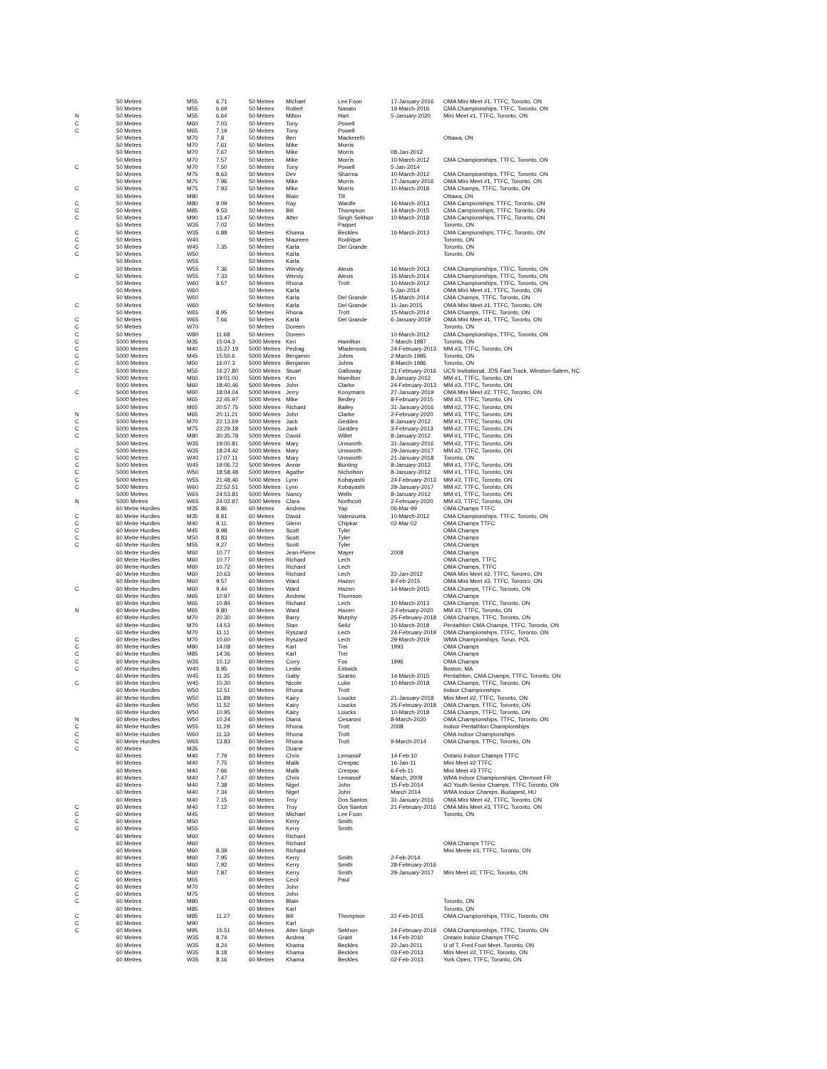| | 50 Metres | M55 | 6.71 | 50 Metres | Michael | Lee Foon | 17-January-2016 | OMA Mini Meet #1, TTFC, Toronto, ON |
| | 50 Metres | M55 | 6.69 | 50 Metres | Robert | Nasato | 19-March-2016 | CMA Championships, TTFC, Toronto, ON |
| N | 50 Metres | M55 | 6.64 | 50 Metres | Milton | Hart | 5-January-2020 | Mini Meet #1, TTFC, Toronto, ON |
| C | 50 Metres | M60 | 7.03 | 50 Metres | Tony | Powell | | |
| C | 50 Metres | M65 | 7.19 | 50 Metres | Tony | Powell | | |
| | 50 Metres | M70 | 7.8 | 50 Metres | Ben | Mackereth | | Ottawa, ON |
| | 50 Metres | M70 | 7.61 | 50 Metres | Mike | Morris | | |
| | 50 Metres | M70 | 7.67 | 50 Metres | Mike | Morris | 08-Jan-2012 | |
| | 50 Metres | M70 | 7.57 | 50 Metres | Mike | Morris | 10-March-2012 | CMA Championships, TTFC, Toronto, ON |
| C | 50 Metres | M70 | 7.50 | 50 Metres | Tony | Powell | 5-Jan-2014 | |
| | 50 Metres | M75 | 8.63 | 50 Metres | Dev | Sharma | 10-March-2012 | CMA Championships, TTFC, Toronto, ON |
| | 50 Metres | M75 | 7.96 | 50 Metres | Mike | Morris | 17-January-2016 | OMA Mini Meet #1, TTFC, Toronto, ON |
| C | 50 Metres | M75 | 7.93 | 50 Metres | Mike | Morris | 10-March-2018 | CMA Champs, TTFC, Toronto, ON |
| | 50 Metres | M80 | | 50 Metres | Blain | Till | | Ottawa, ON |
| C | 50 Metres | M80 | 9.09 | 50 Metres | Ray | Wardle | 16-March-2013 | CMA Campionships, TTFC, Toronto, ON |
| C | 50 Metres | M85 | 9.53 | 50 Metres | Bill | Thompson | 14-March-2015 | CMA Campionships, TTFC, Toronto, ON |
| C | 50 Metres | M90 | 13.47 | 50 Metres | Atter | Singh Sekhon | 10-March-2018 | CMA Campionships, TTFC, Toronto, ON |
| | 50 Metres | W35 | 7.02 | 50 Metres | | Paquet | | Toronto, ON |
| C | 50 Metres | W35 | 6.88 | 50 Metres | Khama | Beckles | 16-March-2013 | CMA Campionships, TTFC, Toronto, ON |
| C | 50 Metres | W40 | | 50 Metres | Maureen | Rodrique | | Toronto, ON |
| C | 50 Metres | W45 | 7.35 | 50 Metres | Karla | Del Grande | | Toronto, ON |
| C | 50 Metres | W50 | | 50 Metres | Karla | | | Toronto, ON |
| | 50 Metres | W55 | | 50 Metres | Karla | | | |
| | 50 Metres | W55 | 7.36 | 50 Metres | Wendy | Alexis | 16-March-2013 | CMA Championships, TTFC, Toronto, ON |
| C | 50 Metres | W55 | 7.33 | 50 Metres | Wendy | Alexis | 15-March-2014 | CMA Championships, TTFC, Toronto, ON |
| | 50 Metres | W60 | 8.57 | 50 Metres | Rhona | Trott | 10-March-2012 | CMA Championships, TTFC, Toronto, ON |
| | 50 Metres | W60 | | 50 Metres | Karla | | 5-Jan-2014 | OMA Mini Meet #1, TTFC, Toronto, ON |
| | 50 Metres | W60 | | 50 Metres | Karla | Del Grande | 15-March-2014 | CMA Champs, TTFC, Toronto, ON |
| C | 50 Metres | W60 | | 50 Metres | Karla | Del Grande | 11-Jan-2015 | OMA Mini Meet #1, TTFC, Toronto, ON |
| | 50 Metres | W65 | 8.95 | 50 Metres | Rhona | Trott | 15-March-2014 | CMA Champs, TTFC, Toronto, ON |
| C | 50 Metres | W65 | 7.66 | 50 Metres | Karla | Del Grande | 6-January-2019 | OMA Mini Meet #1, TTFC, Toronto, ON |
| C | 50 Metres | W70 | | 50 Metres | Doreen | | | Toronto, ON |
| C | 50 Metres | W80 | 11.68 | 50 Metres | Doreen | | 10-March-2012 | CMA Championships, TTFC, Toronto, ON |
| C | 5000 Metres | M35 | 15:04.3 | 5000 Metres | Ken | Hamilton | 7-March-1987 | Toronto, ON |
| C | 5000 Metres | M40 | 15:27.19 | 5000 Metres | Pedrag | Mladenovic | 24-February-2013 | MM #3, TTFC, Toronto, ON |
| C | 5000 Metres | M45 | 15:50.6 | 5000 Metres | Benjamin | Johns | 2-March-1985 | Toronto, ON |
| C | 5000 Metres | M50 | 16:07.3 | 5000 Metres | Benjamin | Johns | 8-March-1986 | Toronto, ON |
| C | 5000 Metres | M55 | 16:27.80 | 5000 Metres | Stuart | Galloway | 21-February-2016 | UCS Invitational, JDS Fast Track, Winston-Salem, NC |
| | 5000 Metres | M60 | 19:01.00 | 5000 Metres | Ken | Hamilton | 8-January-2012 | MM #1, TTFC, Toronto, ON |
| | 5000 Metres | M60 | 18:40.46 | 5000 Metres | John | Clarke | 24-February-2013 | MM #3, TTFC, Toronto, ON |
| C | 5000 Metres | M60 | 18:04.04 | 5000 Metres | Jerry | Kooymans | 27-January-2019 | OMA Mini Meet #2, TTFC, Toronto, ON |
| | 5000 Metres | M65 | 22:45.97 | 5000 Metres | Mike | Bedley | 8-February-2015 | MM #3, TTFC, Toronto, ON |
| | 5000 Metres | M65 | 20:57.75 | 5000 Metres | Richard | Bailey | 31-January-2016 | MM #2, TTFC, Toronto, ON |
| N | 5000 Metres | M65 | 20:11.21 | 5000 Metres | John | Clarke | 2-February-2020 | MM #3, TTFC, Toronto, ON |
| C | 5000 Metres | M70 | 22:13.69 | 5000 Metres | Jack | Geddes | 8-January-2012 | MM #1, TTFC, Toronto, ON |
| C | 5000 Metres | M75 | 23:29.18 | 5000 Metres | Jack | Geddes | 3-February-2013 | MM #2, TTFC, Toronto, ON |
| C | 5000 Metres | M80 | 30:35.78 | 5000 Metres | David | Willet | 8-January-2012 | MM #1, TTFC, Toronto, ON |
| | 5000 Metres | W35 | 19:00.81 | 5000 Metres | Mary | Unsworth | 31-January-2016 | MM #2, TTFC, Toronto, ON |
| C | 5000 Metres | W35 | 18:24.42 | 5000 Metres | Mary | Unsworth | 29-January-2017 | MM #2, TTFC, Toronto, ON |
| C | 5000 Metres | W40 | 17:07.11 | 5000 Metres | Mary | Unsworth | 21-January-2018 | Toronto, ON |
| C | 5000 Metres | W45 | 19:06.72 | 5000 Metres | Annie | Bunting | 8-January-2012 | MM #1, TTFC, Toronto, ON |
| C | 5000 Metres | W50 | 18:58.48 | 5000 Metres | Agathe | Nicholson | 8-January-2012 | MM #1, TTFC, Toronto, ON |
| C | 5000 Metres | W55 | 21:48.46 | 5000 Metres | Lynn | Kobayashi | 24-February-2013 | MM #3, TTFC, Toronto, ON |
| C | 5000 Metres | W60 | 22:52.51 | 5000 Metres | Lynn | Kobayashi | 29-January-2017 | MM #2, TTFC, Toronto, ON |
| | 5000 Metres | W65 | 24:53.81 | 5000 Metres | Nancy | Wells | 8-January-2012 | MM #1, TTFC, Toronto, ON |
| N | 5000 Metres | W65 | 24:02.87 | 5000 Metres | Clara | Northcott | 2-February-2020 | MM #3, TTFC, Toronto, ON |
| | 60 Metre Hurdles | M35 | 8.86 | 60 Metres | Andrew | Yap | 06-Mar-99 | OMA Champs TTFC |
| C | 60 Metre Hurdles | M35 | 8.81 | 60 Metres | David | Valenzuela | 10-March-2012 | CMA Championships, TTFC, Toronto, ON |
| C | 60 Metre Hurdles | M40 | 9.11 | 60 Metres | Glenn | Chipkar | 02-Mar-02 | OMA Champs TTFC |
| C | 60 Metre Hurdles | M45 | 8.98 | 60 Metres | Scott | Tyler | | OMA Champs |
| C | 60 Metre Hurdles | M50 | 8.83 | 60 Metres | Scott | Tyler | | OMA Champs |
| C | 60 Metre Hurdles | M55 | 9.27 | 60 Metres | Scott | Tyler | | OMA Champs |
| | 60 Metre Hurdles | M60 | 10.77 | 60 Metres | Jean-Pierre | Mayer | 2008 | OMA Champs |
| | 60 Metre Hurdles | M60 | 10.77 | 60 Metres | Richard | Lech | | OMA Champs, TTFC |
| | 60 Metre Hurdles | M60 | 10.72 | 60 Metres | Richard | Lech | | OMA Champs, TTFC |
| | 60 Metre Hurdles | M60 | 10.63 | 60 Metres | Richard | Lech | 22-Jan-2012 | OMA Mini Meet #2, TTFC, Toronro, ON |
| | 60 Metre Hurdles | M60 | 9.57 | 60 Metres | Ward | Hazen | 8-Feb-2015 | OMA Mini Meet #3, TTFC, Toronro, ON |
| C | 60 Metre Hurdles | M60 | 9.44 | 60 Metres | Ward | Hazen | 14-March-2015 | CMA Champs, TTFC, Toronro, ON |
| | 60 Metre Hurdles | M65 | 10.97 | 60 Metres | Andrew | Thomson | | OMA Champs |
| | 60 Metre Hurdles | M65 | 10.84 | 60 Metres | Richard | Lech | 10-March-2013 | CMA Champs, TTFC, Toronto, ON |
| N | 60 Metre Hurdles | M65 | 9.80 | 60 Metres | Ward | Hazen | 2-February-2020 | MM #3, TTFC, Toronto, ON |
| | 60 Metre Hurdles | M70 | 20.30 | 60 Metres | Barry | Murphy | 25-February-2018 | OMA Champs, TTFC, Toronto, ON |
| | 60 Metre Hurdles | M70 | 14.53 | 60 Metres | Stan | Seitz | 10-March-2018 | Pentathlon CMA Champs, TTFC, Toronto, ON |
| | 60 Metre Hurdles | M70 | 11.11 | 60 Metres | Ryszard | Lech | 24-February-2019 | OMA Championships, TTFC, Toronto, ON |
| C | 60 Metre Hurdles | M70 | 10.60 | 60 Metres | Ryszard | Lech | 29-March-2019 | WMA Championships, Torun, POL |
| C | 60 Metre Hurdles | M80 | 14.08 | 60 Metres | Karl | Trei | 1993 | OMA Champs |
| C | 60 Metre Hurdles | M85 | 14.36 | 60 Metres | Karl | Trei | | OMA Champs |
| C | 60 Metre Hurdles | W35 | 10.12 | 60 Metres | Corry | Fox | 1996 | OMA Champs |
| C | 60 Metre Hurdles | W40 | 8.95 | 60 Metres | Leslie | Estwick | | Boston, MA |
| | 60 Metre Hurdles | W45 | 11.35 | 60 Metres | Gaby | Szanto | 14-March-2015 | Pentathlon, CMA Champs, TTFC, Toronto, ON |
| C | 60 Metre Hurdles | W45 | 10.30 | 60 Metres | Nicole | Luke | 10-March-2018 | CMA Champs, TTFC, Toronto, ON |
| | 60 Metre Hurdles | W50 | 12.51 | 60 Metres | Rhona | Trott | | Indoor Championships |
| | 60 Metre Hurdles | W50 | 11.89 | 60 Metres | Kairy | Loucks | 21-January-2018 | Mini Meet #2, TTFC, Toronto, ON |
| | 60 Metre Hurdles | W50 | 11.52 | 60 Metres | Kairy | Loucks | 25-February-2018 | OMA Champs, TTFC, Toronto, ON |
| | 60 Metre Hurdles | W50 | 10.95 | 60 Metres | Kairy | Loucks | 10-March-2018 | CMA Champs, TTFC, Toronto, ON |
| N | 60 Metre Hurdles | W50 | 10.24 | 60 Metres | Diana | Cesaroni | 8-March-2020 | OMA Championships, TTFC, Toronto, ON |
| C | 60 Metre Hurdles | W55 | 11.29 | 60 Metres | Rhona | Trott | 2008 | Indoor Pentathlon Championships |
| C | 60 Metre Hurdles | W60 | 11.33 | 60 Metres | Rhona | Trott | | OMA Indoor Championships |
| C | 60 Metre Hurdles | W65 | 13.83 | 60 Metres | Rhona | Trott | 9-March-2014 | OMA Champs, TTFC, Toronto, ON |
| C | 60 Metres | M35 | | 60 Metres | Duane | | | |
| | 60 Metres | M40 | 7.79 | 60 Metres | Chris | Lemassif | 14-Feb-10 | Ontario Indoor Champs TTFC |
| | 60 Metres | M40 | 7.75 | 60 Metres | Malik | Crespac | 16-Jan-11 | Mini Meet #2 TTFC |
| | 60 Metres | M40 | 7.66 | 60 Metres | Malik | Crespac | 6-Feb-11 | Mini Meet #3 TTFC |
| | 60 Metres | M40 | 7.47 | 60 Metres | Chris | Lemassif | March, 2008 | WMA Indoor Championships, Clermont FR |
| | 60 Metres | M40 | 7.38 | 60 Metres | Nigel | John | 15-Feb-2014 | AO Youth-Senior Champs, TTFC Toronto, ON |
| | 60 Metres | M40 | 7.34 | 60 Metres | Nigel | John | March 2014 | WMA Indoor Champs, Budapest, HU |
| | 60 Metres | M40 | 7.15 | 60 Metres | Troy | Dos Santos | 31-January-2016 | OMA Mini Meet #2, TTFC, Toronto, ON |
| C | 60 Metres | M40 | 7.12 | 60 Metres | Troy | Dos Santos | 21-February-2016 | OMA Mini Meet #3, TTFC, Toronto, ON |
| C | 60 Metres | M45 | | 60 Metres | Michael | Lee Foon | | Toronto, ON |
| C | 60 Metres | M50 | | 60 Metres | Kerry | Smith | | |
| C | 60 Metres | M55 | | 60 Metres | Kerry | Smith | | |
| | 60 Metres | M60 | | 60 Metres | Richard | | | |
| | 60 Metres | M60 | | 60 Metres | Richard | | | OMA Champs TTFC |
| | 60 Metres | M60 | 8.39 | 60 Metres | Richard | | | Mini Meete #3, TTFC, Toronto, ON |
| | 60 Metres | M60 | 7.95 | 60 Metres | Kerry | Smith | 2-Feb-2014 | |
| | 60 Metres | M60 | 7.92 | 60 Metres | Kerry | Smith | 28-February-2016 | |
| C | 60 Metres | M60 | 7.87 | 60 Metres | Kerry | Smith | 29-January-2017 | Mini Meet #2, TTFC, Toronto, ON |
| C | 60 Metres | M65 | | 60 Metres | Cecil | Paul | | |
| C | 60 Metres | M70 | | 60 Metres | John | | | |
| C | 60 Metres | M75 | | 60 Metres | John | | | |
| C | 60 Metres | M80 | | 60 Metres | Blain | | | Toronto, ON |
| | 60 Metres | M85 | | 60 Metres | Karl | | | Toronto, ON |
| C | 60 Metres | M85 | 11.27 | 60 Metres | Bill | Thompson | 22-Feb-2015 | OMA Championships, TTFC, Toronto, ON |
| C | 60 Metres | M90 | | 60 Metres | Karl | | | |
| C | 60 Metres | M95 | 15.51 | 60 Metres | Atter Singh | Sekhon | 24-February-2019 | OMA Championships, TTFC, Toronto, ON |
| | 60 Metres | W35 | 8.74 | 60 Metres | Andrea | Grant | 14-Feb-2010 | Ontario Indoor Champs TTFC |
| | 60 Metres | W35 | 8.24 | 60 Metres | Khama | Beckles | 22-Jan-2011 | U of T, Fred Foot Meet, Toronto, ON |
| | 60 Metres | W35 | 8.18 | 60 Metres | Khama | Beckles | 03-Feb-2013 | Mini Meet #2, TTFC, Toronto, ON |
| | 60 Metres | W35 | 8.16 | 60 Metres | Khama | Beckles | 02-Feb-2013 | York Open, TTFC, Toronto, ON |